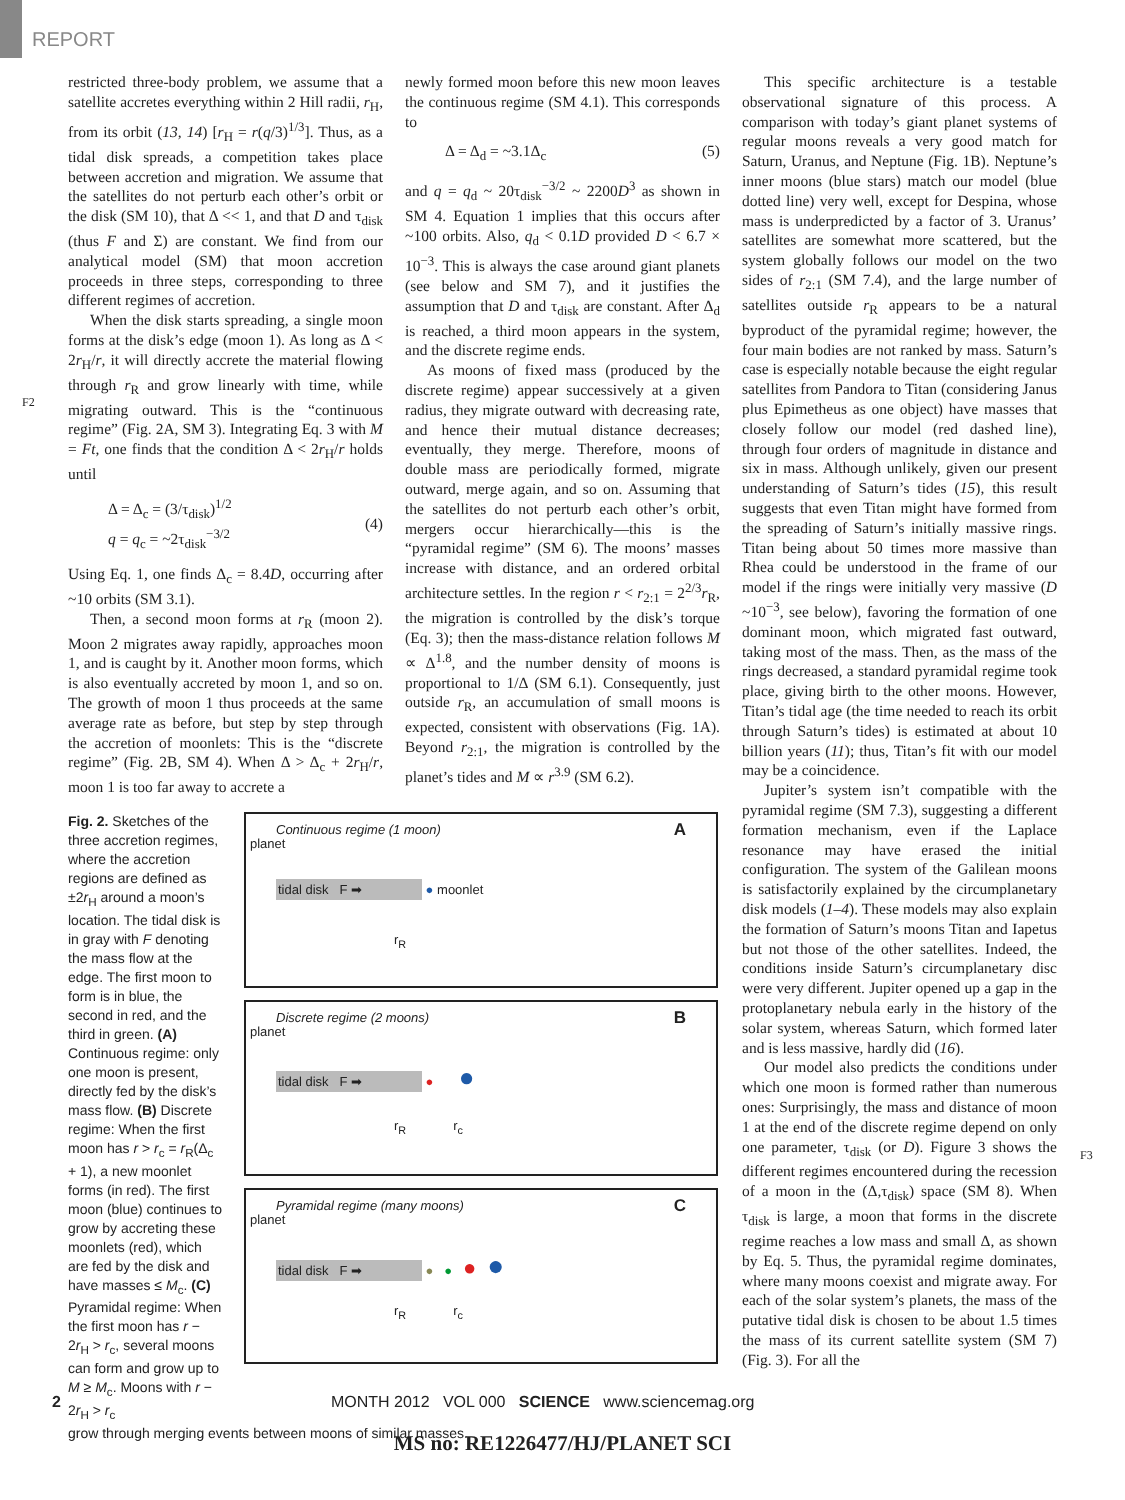REPORT
F2
F3
restricted three-body problem, we assume that a satellite accretes everything within 2 Hill radii, r<sub>H</sub>, from its orbit (13, 14) [r<sub>H</sub> = r(q/3)<sup>1/3</sup>]. Thus, as a tidal disk spreads, a competition takes place between accretion and migration. We assume that the satellites do not perturb each other’s orbit or the disk (SM 10), that Δ << 1, and that D and τ<sub>disk</sub> (thus F and Σ) are constant. We find from our analytical model (SM) that moon accretion proceeds in three steps, corresponding to three different regimes of accretion.
When the disk starts spreading, a single moon forms at the disk’s edge (moon 1). As long as Δ < 2r<sub>H</sub>/r, it will directly accrete the material flowing through r<sub>R</sub> and grow linearly with time, while migrating outward. This is the “continuous regime” (Fig. 2A, SM 3). Integrating Eq. 3 with M = Ft, one finds that the condition Δ < 2r<sub>H</sub>/r holds until
Δ = Δ<sub>c</sub> = (3/τ<sub>disk</sub>)<sup>1/2</sup>
q = q<sub>c</sub> = ~2τ<sub>disk</sub><sup>−3/2</sup>
(4)
Using Eq. 1, one finds Δ<sub>c</sub> = 8.4D, occurring after ~10 orbits (SM 3.1).
Then, a second moon forms at r<sub>R</sub> (moon 2). Moon 2 migrates away rapidly, approaches moon 1, and is caught by it. Another moon forms, which is also eventually accreted by moon 1, and so on. The growth of moon 1 thus proceeds at the same average rate as before, but step by step through the accretion of moonlets: This is the “discrete regime” (Fig. 2B, SM 4). When Δ > Δ<sub>c</sub> + 2r<sub>H</sub>/r, moon 1 is too far away to accrete a
newly formed moon before this new moon leaves the continuous regime (SM 4.1). This corresponds to
Δ = Δ<sub>d</sub> = ~3.1Δ<sub>c</sub> (5)
and q = q<sub>d</sub> ~ 20τ<sub>disk</sub><sup>−3/2</sup> ~ 2200D<sup>3</sup> as shown in SM 4. Equation 1 implies that this occurs after ~100 orbits. Also, q<sub>d</sub> < 0.1D provided D < 6.7 × 10<sup>−3</sup>. This is always the case around giant planets (see below and SM 7), and it justifies the assumption that D and τ<sub>disk</sub> are constant. After Δ<sub>d</sub> is reached, a third moon appears in the system, and the discrete regime ends.
As moons of fixed mass (produced by the discrete regime) appear successively at a given radius, they migrate outward with decreasing rate, and hence their mutual distance decreases; eventually, they merge. Therefore, moons of double mass are periodically formed, migrate outward, merge again, and so on. Assuming that the satellites do not perturb each other’s orbit, mergers occur hierarchically—this is the “pyramidal regime” (SM 6). The moons’ masses increase with distance, and an ordered orbital architecture settles. In the region r < r<sub>2:1</sub> = 2<sup>2/3</sup>r<sub>R</sub>, the migration is controlled by the disk’s torque (Eq. 3); then the mass-distance relation follows M ∝ Δ<sup>1.8</sup>, and the number density of moons is proportional to 1/Δ (SM 6.1). Consequently, just outside r<sub>R</sub>, an accumulation of small moons is expected, consistent with observations (Fig. 1A). Beyond r<sub>2:1</sub>, the migration is controlled by the planet’s tides and M ∝ r<sup>3.9</sup> (SM 6.2).
This specific architecture is a testable observational signature of this process. A comparison with today’s giant planet systems of regular moons reveals a very good match for Saturn, Uranus, and Neptune (Fig. 1B). Neptune’s inner moons (blue stars) match our model (blue dotted line) very well, except for Despina, whose mass is underpredicted by a factor of 3. Uranus’ satellites are somewhat more scattered, but the system globally follows our model on the two sides of r<sub>2:1</sub> (SM 7.4), and the large number of satellites outside r<sub>R</sub> appears to be a natural byproduct of the pyramidal regime; however, the four main bodies are not ranked by mass. Saturn’s case is especially notable because the eight regular satellites from Pandora to Titan (considering Janus plus Epimetheus as one object) have masses that closely follow our model (red dashed line), through four orders of magnitude in distance and six in mass. Although unlikely, given our present understanding of Saturn’s tides (15), this result suggests that even Titan might have formed from the spreading of Saturn’s initially massive rings. Titan being about 50 times more massive than Rhea could be understood in the frame of our model if the rings were initially very massive (D ~10<sup>−3</sup>, see below), favoring the formation of one dominant moon, which migrated fast outward, taking most of the mass. Then, as the mass of the rings decreased, a standard pyramidal regime took place, giving birth to the other moons. However, Titan’s tidal age (the time needed to reach its orbit through Saturn’s tides) is estimated at about 10 billion years (11); thus, Titan’s fit with our model may be a coincidence.
Jupiter’s system isn’t compatible with the pyramidal regime (SM 7.3), suggesting a different formation mechanism, even if the Laplace resonance may have erased the initial configuration. The system of the Galilean moons is satisfactorily explained by the circumplanetary disk models (1–4). These models may also explain the formation of Saturn’s moons Titan and Iapetus but not those of the other satellites. Indeed, the conditions inside Saturn’s circumplanetary disc were very different. Jupiter opened up a gap in the protoplanetary nebula early in the history of the solar system, whereas Saturn, which formed later and is less massive, hardly did (16).
Our model also predicts the conditions under which one moon is formed rather than numerous ones: Surprisingly, the mass and distance of moon 1 at the end of the discrete regime depend on only one parameter, τ<sub>disk</sub> (or D). Figure 3 shows the different regimes encountered during the recession of a moon in the (Δ,τ<sub>disk</sub>) space (SM 8). When τ<sub>disk</sub> is large, a moon that forms in the discrete regime reaches a low mass and small Δ, as shown by Eq. 5. Thus, the pyramidal regime dominates, where many moons coexist and migrate away. For each of the solar system’s planets, the mass of the putative tidal disk is chosen to be about 1.5 times the mass of its current satellite system (SM 7) (Fig. 3). For all the
Fig. 2. Sketches of the three accretion regimes, where the accretion regions are defined as ±2r<sub>H</sub> around a moon’s location. The tidal disk is in gray with F denoting the mass flow at the edge. The first moon to form is in blue, the second in red, and the third in green. (A) Continuous regime: only one moon is present, directly fed by the disk’s mass flow. (B) Discrete regime: When the first moon has r > r<sub>c</sub> = r<sub>R</sub>(Δ<sub>c</sub> + 1), a new moonlet forms (in red). The first moon (blue) continues to grow by accreting these moonlets (red), which are fed by the disk and have masses ≤ M<sub>c</sub>. (C) Pyramidal regime: When the first moon has r − 2r<sub>H</sub> > r<sub>c</sub>, several moons can form and grow up to M ≥ M<sub>c</sub>. Moons with r − 2r<sub>H</sub> > r<sub>c</sub>
Continuous regime (1 moon) A
tidal disk F ➡ ● moonlet
r<sub>R</sub>
planet
Discrete regime (2 moons) B
tidal disk F ➡ ● ●
r<sub>R</sub> r<sub>c</sub>
planet
Pyramidal regime (many moons) C
tidal disk F ➡ ● ● ● ●
r<sub>R</sub> r<sub>c</sub>
planet
grow through merging events between moons of similar masses.
2 MONTH 2012 VOL 000 SCIENCE www.sciencemag.org
MS no: RE1226477/HJ/PLANET SCI